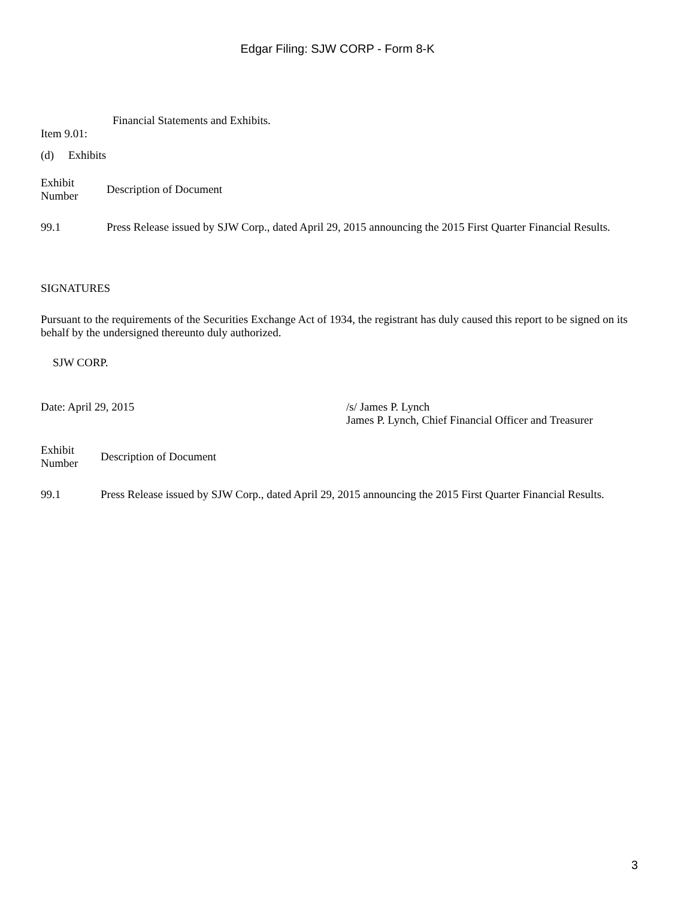Edgar Filing: SJW CORP - Form 8-K
| Item 9.01: | Financial Statements and Exhibits. |
(d) Exhibits
| Exhibit Number | Description of Document |
| 99.1 | Press Release issued by SJW Corp., dated April 29, 2015 announcing the 2015 First Quarter Financial Results. |
SIGNATURES
Pursuant to the requirements of the Securities Exchange Act of 1934, the registrant has duly caused this report to be signed on its behalf by the undersigned thereunto duly authorized.
SJW CORP.
| Date: April 29, 2015 | /s/ James P. Lynch James P. Lynch, Chief Financial Officer and Treasurer |
| Exhibit Number | Description of Document |
| 99.1 | Press Release issued by SJW Corp., dated April 29, 2015 announcing the 2015 First Quarter Financial Results. |
3